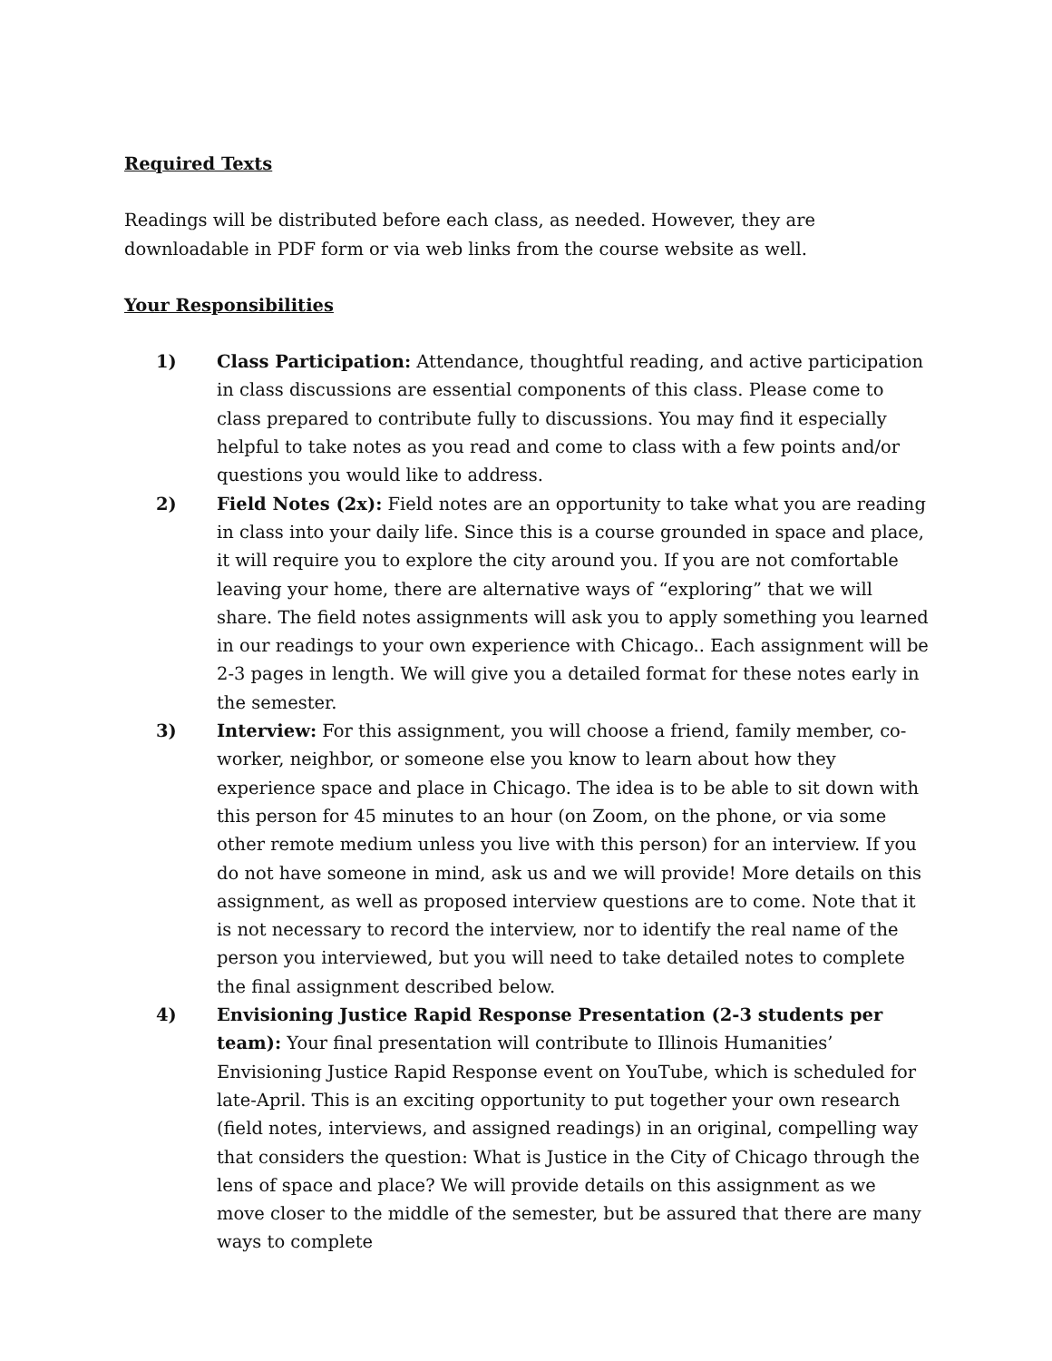Required Texts
Readings will be distributed before each class, as needed. However, they are downloadable in PDF form or via web links from the course website as well.
Your Responsibilities
1) Class Participation: Attendance, thoughtful reading, and active participation in class discussions are essential components of this class. Please come to class prepared to contribute fully to discussions. You may find it especially helpful to take notes as you read and come to class with a few points and/or questions you would like to address.
2) Field Notes (2x): Field notes are an opportunity to take what you are reading in class into your daily life. Since this is a course grounded in space and place, it will require you to explore the city around you. If you are not comfortable leaving your home, there are alternative ways of “exploring” that we will share. The field notes assignments will ask you to apply something you learned in our readings to your own experience with Chicago.. Each assignment will be 2-3 pages in length. We will give you a detailed format for these notes early in the semester.
3) Interview: For this assignment, you will choose a friend, family member, co-worker, neighbor, or someone else you know to learn about how they experience space and place in Chicago. The idea is to be able to sit down with this person for 45 minutes to an hour (on Zoom, on the phone, or via some other remote medium unless you live with this person) for an interview. If you do not have someone in mind, ask us and we will provide! More details on this assignment, as well as proposed interview questions are to come. Note that it is not necessary to record the interview, nor to identify the real name of the person you interviewed, but you will need to take detailed notes to complete the final assignment described below.
4) Envisioning Justice Rapid Response Presentation (2-3 students per team): Your final presentation will contribute to Illinois Humanities’ Envisioning Justice Rapid Response event on YouTube, which is scheduled for late-April. This is an exciting opportunity to put together your own research (field notes, interviews, and assigned readings) in an original, compelling way that considers the question: What is Justice in the City of Chicago through the lens of space and place? We will provide details on this assignment as we move closer to the middle of the semester, but be assured that there are many ways to complete